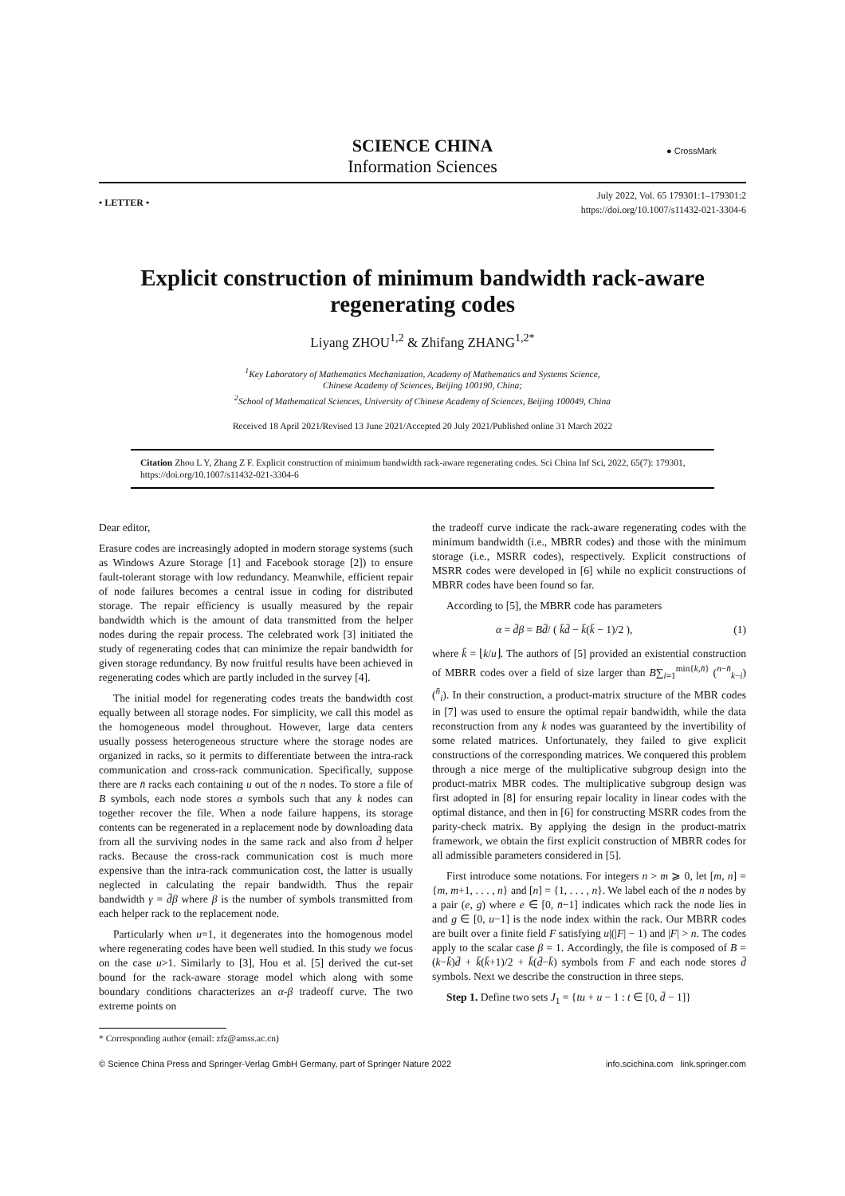SCIENCE CHINA
Information Sciences
● CrossMark
• LETTER •
July 2022, Vol. 65 179301:1–179301:2
https://doi.org/10.1007/s11432-021-3304-6
Explicit construction of minimum bandwidth rack-aware regenerating codes
Liyang ZHOU<sup>1,2</sup> & Zhifang ZHANG<sup>1,2*</sup>
<sup>1</sup> Key Laboratory of Mathematics Mechanization, Academy of Mathematics and Systems Science,
Chinese Academy of Sciences, Beijing 100190, China;
<sup>2</sup> School of Mathematical Sciences, University of Chinese Academy of Sciences, Beijing 100049, China
Received 18 April 2021/Revised 13 June 2021/Accepted 20 July 2021/Published online 31 March 2022
Citation Zhou L Y, Zhang Z F. Explicit construction of minimum bandwidth rack-aware regenerating codes. Sci China Inf Sci, 2022, 65(7): 179301, https://doi.org/10.1007/s11432-021-3304-6
Dear editor,
Erasure codes are increasingly adopted in modern storage systems (such as Windows Azure Storage [1] and Facebook storage [2]) to ensure fault-tolerant storage with low redundancy. Meanwhile, efficient repair of node failures becomes a central issue in coding for distributed storage. The repair efficiency is usually measured by the repair bandwidth which is the amount of data transmitted from the helper nodes during the repair process. The celebrated work [3] initiated the study of regenerating codes that can minimize the repair bandwidth for given storage redundancy. By now fruitful results have been achieved in regenerating codes which are partly included in the survey [4].
The initial model for regenerating codes treats the bandwidth cost equally between all storage nodes. For simplicity, we call this model as the homogeneous model throughout. However, large data centers usually possess heterogeneous structure where the storage nodes are organized in racks, so it permits to differentiate between the intra-rack communication and cross-rack communication. Specifically, suppose there are n̄ racks each containing u out of the n nodes. To store a file of B symbols, each node stores α symbols such that any k nodes can together recover the file. When a node failure happens, its storage contents can be regenerated in a replacement node by downloading data from all the surviving nodes in the same rack and also from d̄ helper racks. Because the cross-rack communication cost is much more expensive than the intra-rack communication cost, the latter is usually neglected in calculating the repair bandwidth. Thus the repair bandwidth γ = d̄β where β is the number of symbols transmitted from each helper rack to the replacement node.
Particularly when u=1, it degenerates into the homogenous model where regenerating codes have been well studied. In this study we focus on the case u>1. Similarly to [3], Hou et al. [5] derived the cut-set bound for the rack-aware storage model which along with some boundary conditions characterizes an α-β tradeoff curve. The two extreme points on
the tradeoff curve indicate the rack-aware regenerating codes with the minimum bandwidth (i.e., MBRR codes) and those with the minimum storage (i.e., MSRR codes), respectively. Explicit constructions of MSRR codes were developed in [6] while no explicit constructions of MBRR codes have been found so far.
According to [5], the MBRR code has parameters
α = d̄β = Bd̄/ ( k̄d̄ − k̄(k̄ − 1)/2 ), (1)
where k̄ = ⌊k/u⌋. The authors of [5] provided an existential construction of MBRR codes over a field of size larger than B∑<sub>i=1</sub><sup>min{k,n̄}</sup> (<sup>n−n̄</sup><sub>k−i</sub>)(<sup>n̄</sup><sub>i</sub>). In their construction, a product-matrix structure of the MBR codes in [7] was used to ensure the optimal repair bandwidth, while the data reconstruction from any k nodes was guaranteed by the invertibility of some related matrices. Unfortunately, they failed to give explicit constructions of the corresponding matrices. We conquered this problem through a nice merge of the multiplicative subgroup design into the product-matrix MBR codes. The multiplicative subgroup design was first adopted in [8] for ensuring repair locality in linear codes with the optimal distance, and then in [6] for constructing MSRR codes from the parity-check matrix. By applying the design in the product-matrix framework, we obtain the first explicit construction of MBRR codes for all admissible parameters considered in [5].
First introduce some notations. For integers n > m ⩾ 0, let [m, n] = {m, m+1, . . . , n} and [n] = {1, . . . , n}. We label each of the n nodes by a pair (e, g) where e ∈ [0, n̄−1] indicates which rack the node lies in and g ∈ [0, u−1] is the node index within the rack. Our MBRR codes are built over a finite field F satisfying u|(|F| − 1) and |F| > n. The codes apply to the scalar case β = 1. Accordingly, the file is composed of B = (k−k̄)d̄ + k̄(k̄+1)/2 + k̄(d̄−k̄) symbols from F and each node stores d̄ symbols. Next we describe the construction in three steps.
Step 1. Define two sets J<sub>1</sub> = {tu + u − 1 : t ∈ [0, d̄ − 1]}
* Corresponding author (email: zfz@amss.ac.cn)
© Science China Press and Springer-Verlag GmbH Germany, part of Springer Nature 2022 info.scichina.com link.springer.com